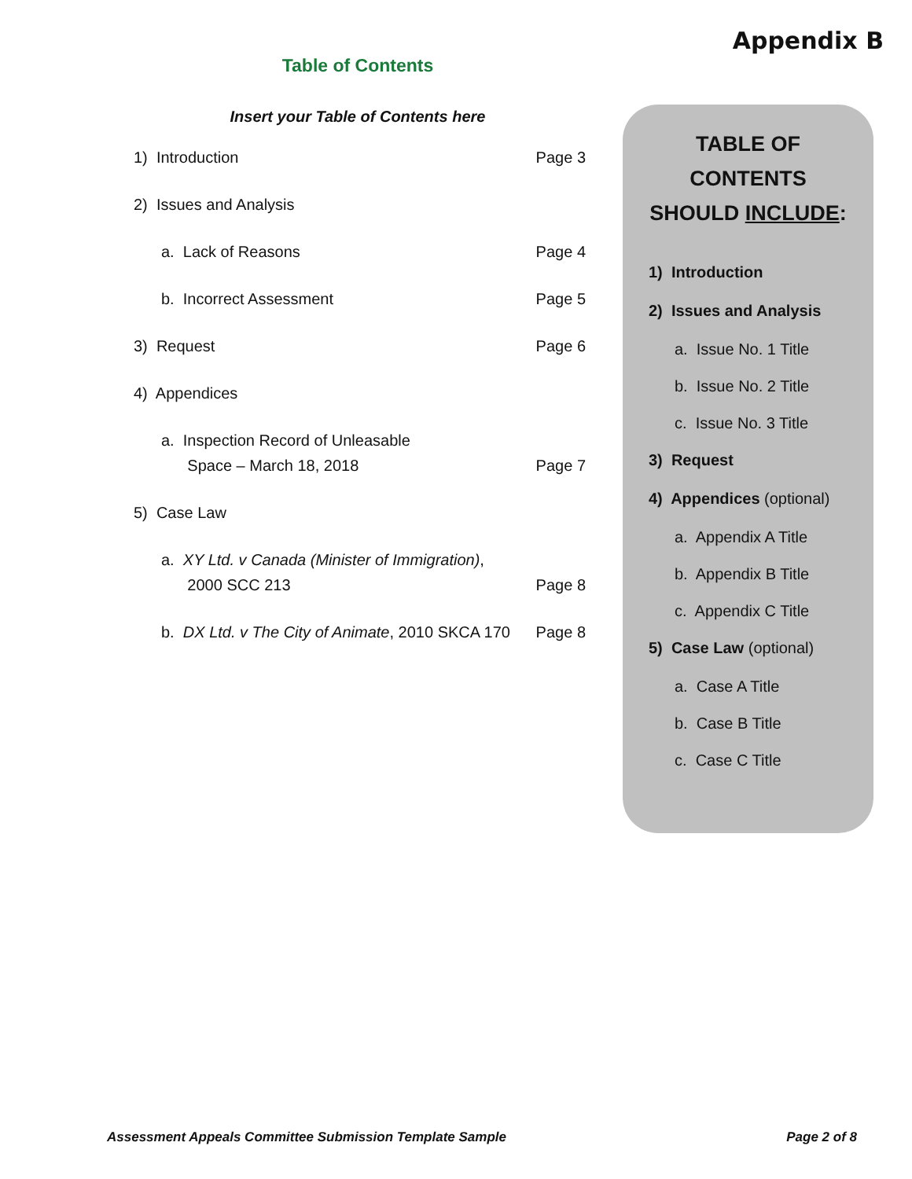Appendix B
Table of Contents
Insert your Table of Contents here
1) Introduction Page 3
2) Issues and Analysis
a. Lack of Reasons Page 4
b. Incorrect Assessment Page 5
3) Request Page 6
4) Appendices
a. Inspection Record of Unleasable
Space – March 18, 2018 Page 7
5) Case Law
a. XY Ltd. v Canada (Minister of Immigration),
2000 SCC 213 Page 8
b. DX Ltd. v The City of Animate, 2010 SKCA 170 Page 8
TABLE OF
CONTENTS
SHOULD INCLUDE:
1) Introduction
2) Issues and Analysis
a. Issue No. 1 Title
b. Issue No. 2 Title
c. Issue No. 3 Title
3) Request
4) Appendices (optional)
a. Appendix A Title
b. Appendix B Title
c. Appendix C Title
5) Case Law (optional)
a. Case A Title
b. Case B Title
c. Case C Title
Assessment Appeals Committee Submission Template Sample Page 2 of 8